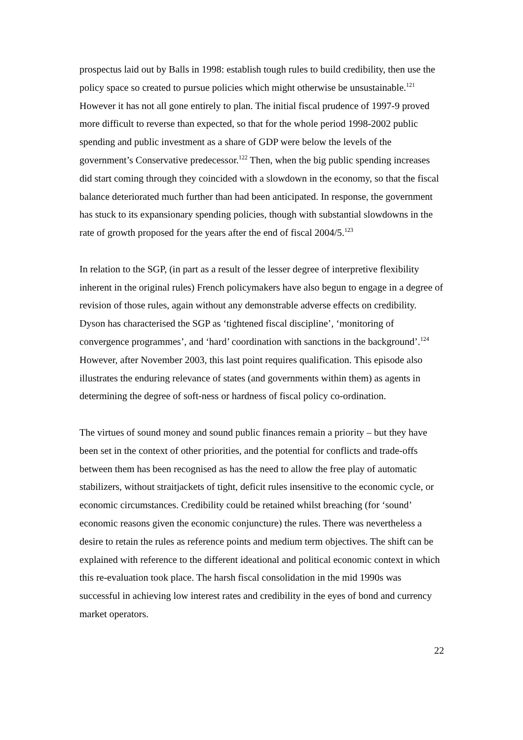prospectus laid out by Balls in 1998: establish tough rules to build credibility, then use the policy space so created to pursue policies which might otherwise be unsustainable.<sup>121</sup> However it has not all gone entirely to plan. The initial fiscal prudence of 1997-9 proved more difficult to reverse than expected, so that for the whole period 1998-2002 public spending and public investment as a share of GDP were below the levels of the government’s Conservative predecessor.<sup>122</sup> Then, when the big public spending increases did start coming through they coincided with a slowdown in the economy, so that the fiscal balance deteriorated much further than had been anticipated. In response, the government has stuck to its expansionary spending policies, though with substantial slowdowns in the rate of growth proposed for the years after the end of fiscal 2004/5.<sup>123</sup>
In relation to the SGP, (in part as a result of the lesser degree of interpretive flexibility inherent in the original rules) French policymakers have also begun to engage in a degree of revision of those rules, again without any demonstrable adverse effects on credibility. Dyson has characterised the SGP as ‘tightened fiscal discipline’, ‘monitoring of convergence programmes’, and ‘hard’ coordination with sanctions in the background’.<sup>124</sup> However, after November 2003, this last point requires qualification. This episode also illustrates the enduring relevance of states (and governments within them) as agents in determining the degree of soft-ness or hardness of fiscal policy co-ordination.
The virtues of sound money and sound public finances remain a priority – but they have been set in the context of other priorities, and the potential for conflicts and trade-offs between them has been recognised as has the need to allow the free play of automatic stabilizers, without straitjackets of tight, deficit rules insensitive to the economic cycle, or economic circumstances. Credibility could be retained whilst breaching (for ‘sound’ economic reasons given the economic conjuncture) the rules. There was nevertheless a desire to retain the rules as reference points and medium term objectives. The shift can be explained with reference to the different ideational and political economic context in which this re-evaluation took place. The harsh fiscal consolidation in the mid 1990s was successful in achieving low interest rates and credibility in the eyes of bond and currency market operators.
22